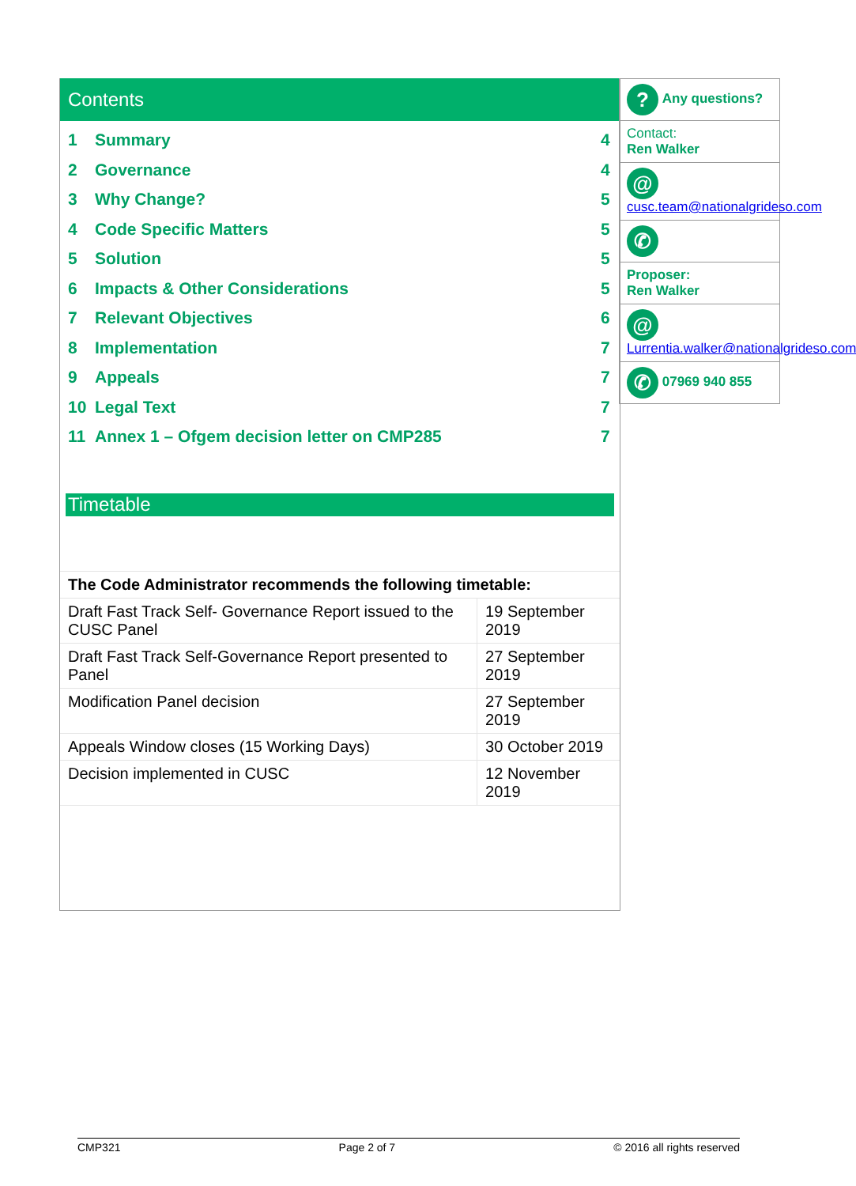Contents
1 Summary 4
2 Governance 4
3 Why Change? 5
4 Code Specific Matters 5
5 Solution 5
6 Impacts & Other Considerations 5
7 Relevant Objectives 6
8 Implementation 7
9 Appeals 7
10 Legal Text 7
11 Annex 1 – Ofgem decision letter on CMP285 7
Timetable
| The Code Administrator recommends the following timetable: | |
| --- | --- |
| Draft Fast Track Self- Governance Report issued to the CUSC Panel | 19 September 2019 |
| Draft Fast Track Self-Governance Report presented to Panel | 27 September 2019 |
| Modification Panel decision | 27 September 2019 |
| Appeals Window closes (15 Working Days) | 30 October 2019 |
| Decision implemented in CUSC | 12 November 2019 |
? Any questions?
Contact:
Ren Walker
@ cusc.team@nationalgrideso.com
✆
Proposer:
Ren Walker
@
Lurrentia.walker@nationalgrideso.com
✆ 07969 940 855
CMP321 Page 2 of 7 © 2016 all rights reserved